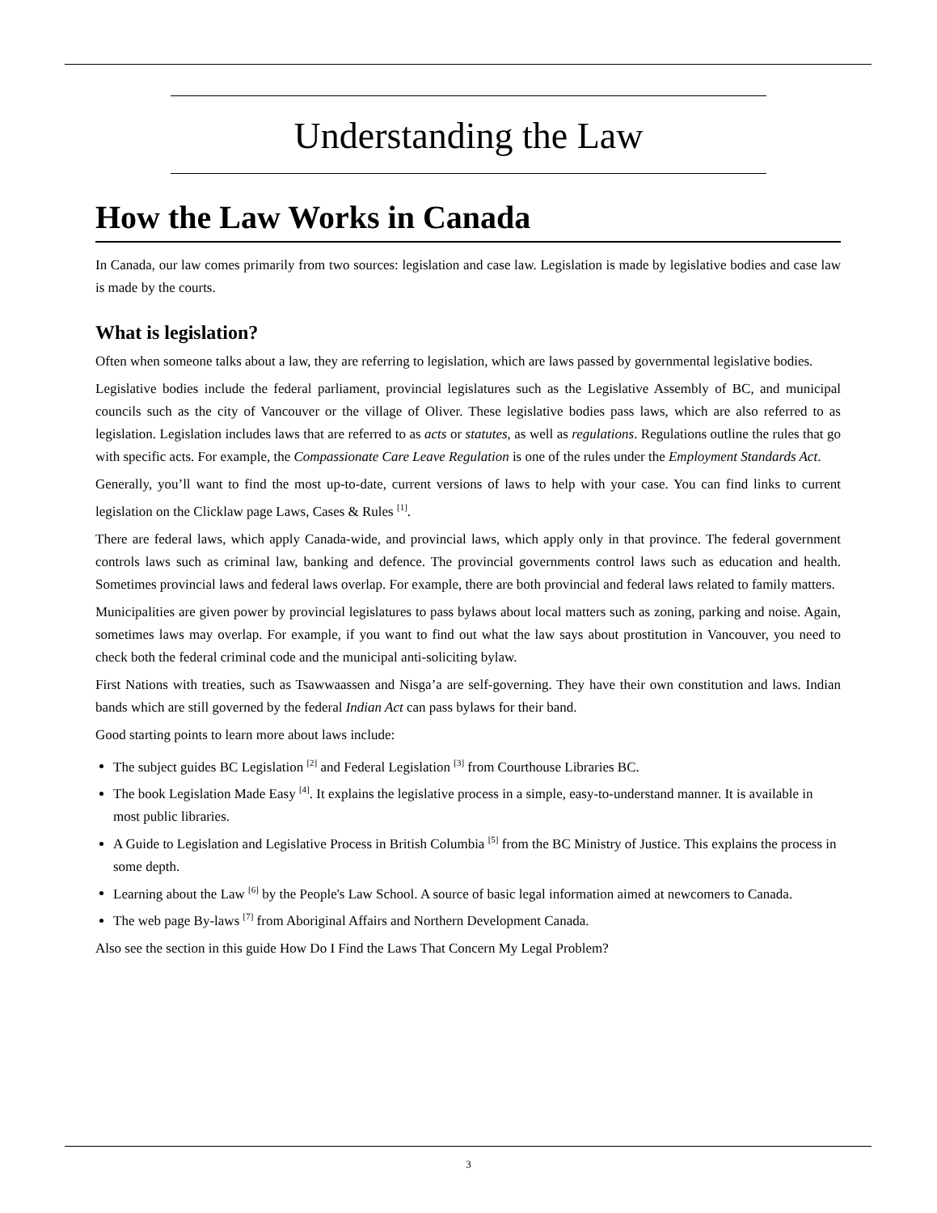Understanding the Law
How the Law Works in Canada
In Canada, our law comes primarily from two sources: legislation and case law. Legislation is made by legislative bodies and case law is made by the courts.
What is legislation?
Often when someone talks about a law, they are referring to legislation, which are laws passed by governmental legislative bodies.
Legislative bodies include the federal parliament, provincial legislatures such as the Legislative Assembly of BC, and municipal councils such as the city of Vancouver or the village of Oliver. These legislative bodies pass laws, which are also referred to as legislation. Legislation includes laws that are referred to as acts or statutes, as well as regulations. Regulations outline the rules that go with specific acts. For example, the Compassionate Care Leave Regulation is one of the rules under the Employment Standards Act.
Generally, you’ll want to find the most up-to-date, current versions of laws to help with your case. You can find links to current legislation on the Clicklaw page Laws, Cases & Rules <sup>[1]</sup>.
There are federal laws, which apply Canada-wide, and provincial laws, which apply only in that province. The federal government controls laws such as criminal law, banking and defence. The provincial governments control laws such as education and health. Sometimes provincial laws and federal laws overlap. For example, there are both provincial and federal laws related to family matters.
Municipalities are given power by provincial legislatures to pass bylaws about local matters such as zoning, parking and noise. Again, sometimes laws may overlap. For example, if you want to find out what the law says about prostitution in Vancouver, you need to check both the federal criminal code and the municipal anti-soliciting bylaw.
First Nations with treaties, such as Tsawwaassen and Nisga’a are self-governing. They have their own constitution and laws. Indian bands which are still governed by the federal Indian Act can pass bylaws for their band.
Good starting points to learn more about laws include:
The subject guides BC Legislation <sup>[2]</sup> and Federal Legislation <sup>[3]</sup> from Courthouse Libraries BC.
The book Legislation Made Easy <sup>[4]</sup>. It explains the legislative process in a simple, easy-to-understand manner. It is available in most public libraries.
A Guide to Legislation and Legislative Process in British Columbia <sup>[5]</sup> from the BC Ministry of Justice. This explains the process in some depth.
Learning about the Law <sup>[6]</sup> by the People's Law School. A source of basic legal information aimed at newcomers to Canada.
The web page By-laws <sup>[7]</sup> from Aboriginal Affairs and Northern Development Canada.
Also see the section in this guide How Do I Find the Laws That Concern My Legal Problem?
3